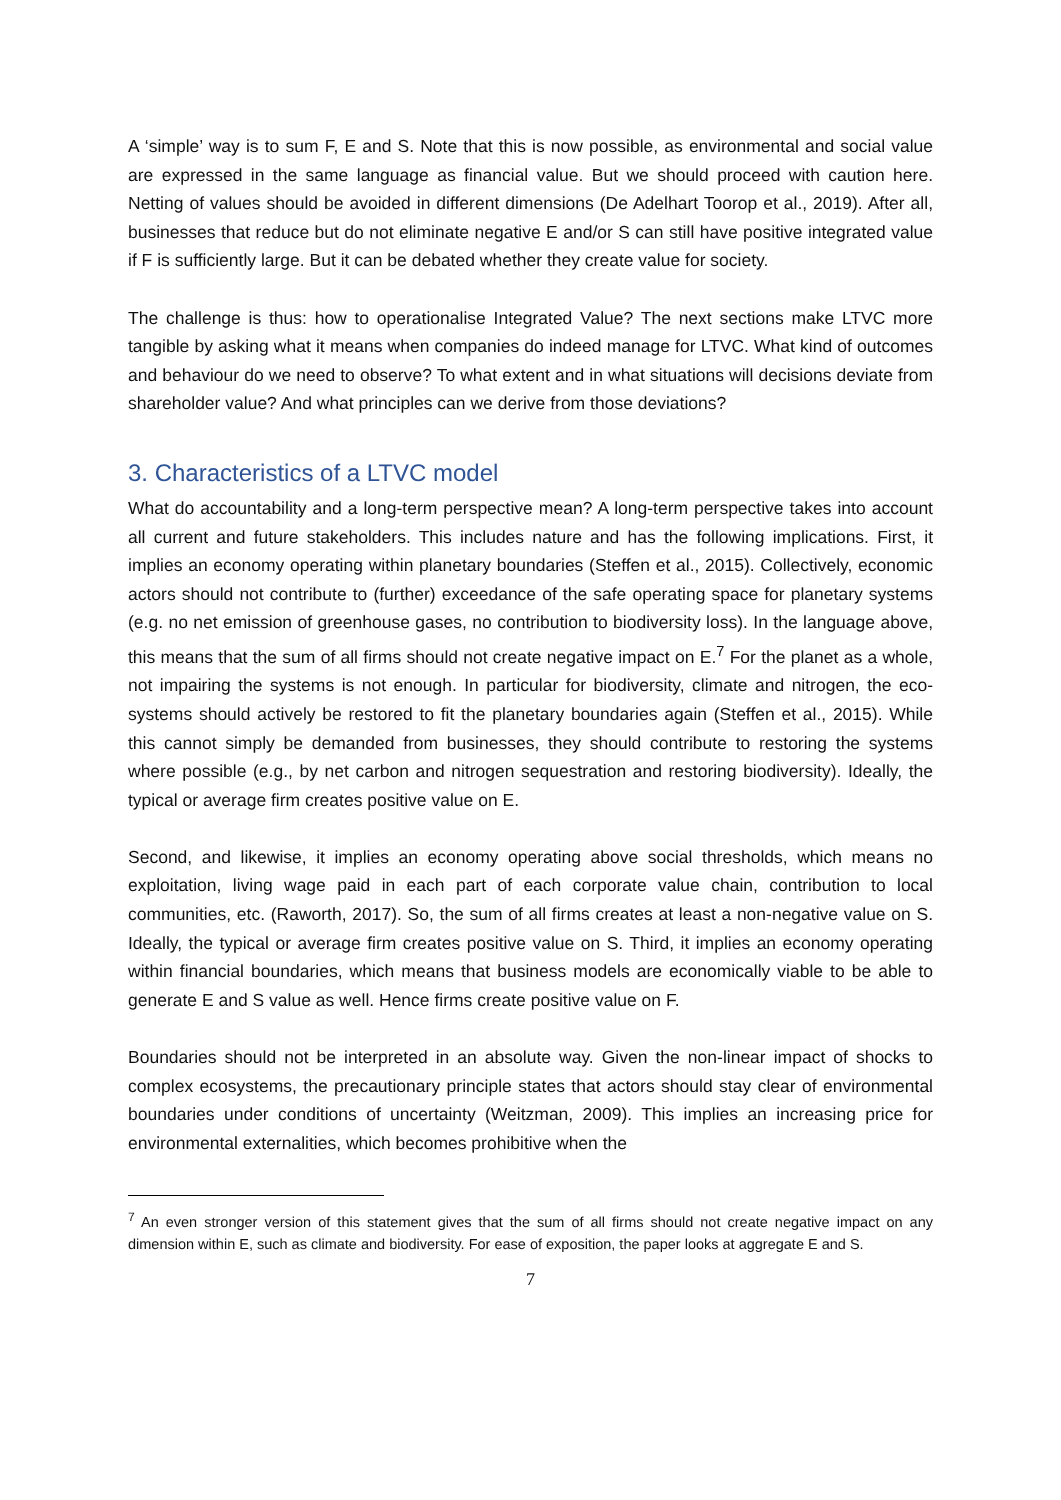A ‘simple’ way is to sum F, E and S. Note that this is now possible, as environmental and social value are expressed in the same language as financial value. But we should proceed with caution here. Netting of values should be avoided in different dimensions (De Adelhart Toorop et al., 2019). After all, businesses that reduce but do not eliminate negative E and/or S can still have positive integrated value if F is sufficiently large. But it can be debated whether they create value for society.
The challenge is thus: how to operationalise Integrated Value? The next sections make LTVC more tangible by asking what it means when companies do indeed manage for LTVC. What kind of outcomes and behaviour do we need to observe? To what extent and in what situations will decisions deviate from shareholder value? And what principles can we derive from those deviations?
3. Characteristics of a LTVC model
What do accountability and a long-term perspective mean? A long-term perspective takes into account all current and future stakeholders. This includes nature and has the following implications. First, it implies an economy operating within planetary boundaries (Steffen et al., 2015). Collectively, economic actors should not contribute to (further) exceedance of the safe operating space for planetary systems (e.g. no net emission of greenhouse gases, no contribution to biodiversity loss). In the language above, this means that the sum of all firms should not create negative impact on E.<sup>7</sup> For the planet as a whole, not impairing the systems is not enough. In particular for biodiversity, climate and nitrogen, the eco-systems should actively be restored to fit the planetary boundaries again (Steffen et al., 2015). While this cannot simply be demanded from businesses, they should contribute to restoring the systems where possible (e.g., by net carbon and nitrogen sequestration and restoring biodiversity). Ideally, the typical or average firm creates positive value on E.
Second, and likewise, it implies an economy operating above social thresholds, which means no exploitation, living wage paid in each part of each corporate value chain, contribution to local communities, etc. (Raworth, 2017). So, the sum of all firms creates at least a non-negative value on S. Ideally, the typical or average firm creates positive value on S. Third, it implies an economy operating within financial boundaries, which means that business models are economically viable to be able to generate E and S value as well. Hence firms create positive value on F.
Boundaries should not be interpreted in an absolute way. Given the non-linear impact of shocks to complex ecosystems, the precautionary principle states that actors should stay clear of environmental boundaries under conditions of uncertainty (Weitzman, 2009). This implies an increasing price for environmental externalities, which becomes prohibitive when the
<sup>7</sup> An even stronger version of this statement gives that the sum of all firms should not create negative impact on any dimension within E, such as climate and biodiversity. For ease of exposition, the paper looks at aggregate E and S.
7